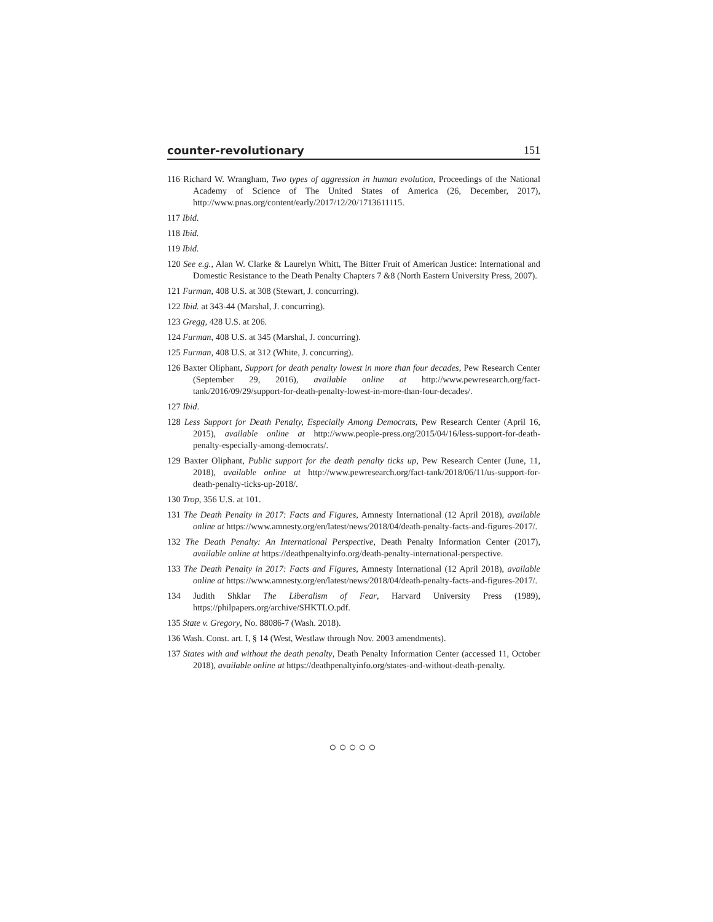counter-revolutionary 151
116 Richard W. Wrangham, Two types of aggression in human evolution, Proceedings of the National Academy of Science of The United States of America (26, December, 2017), http://www.pnas.org/content/early/2017/12/20/1713611115.
117 Ibid.
118 Ibid.
119 Ibid.
120 See e.g., Alan W. Clarke & Laurelyn Whitt, The Bitter Fruit of American Justice: International and Domestic Resistance to the Death Penalty Chapters 7 &8 (North Eastern University Press, 2007).
121 Furman, 408 U.S. at 308 (Stewart, J. concurring).
122 Ibid. at 343-44 (Marshal, J. concurring).
123 Gregg, 428 U.S. at 206.
124 Furman, 408 U.S. at 345 (Marshal, J. concurring).
125 Furman, 408 U.S. at 312 (White, J. concurring).
126 Baxter Oliphant, Support for death penalty lowest in more than four decades, Pew Research Center (September 29, 2016), available online at http://www.pewresearch.org/fact-tank/2016/09/29/support-for-death-penalty-lowest-in-more-than-four-decades/.
127 Ibid.
128 Less Support for Death Penalty, Especially Among Democrats, Pew Research Center (April 16, 2015), available online at http://www.people-press.org/2015/04/16/less-support-for-death-penalty-especially-among-democrats/.
129 Baxter Oliphant, Public support for the death penalty ticks up, Pew Research Center (June, 11, 2018), available online at http://www.pewresearch.org/fact-tank/2018/06/11/us-support-for-death-penalty-ticks-up-2018/.
130 Trop, 356 U.S. at 101.
131 The Death Penalty in 2017: Facts and Figures, Amnesty International (12 April 2018), available online at https://www.amnesty.org/en/latest/news/2018/04/death-penalty-facts-and-figures-2017/.
132 The Death Penalty: An International Perspective, Death Penalty Information Center (2017), available online at https://deathpenaltyinfo.org/death-penalty-international-perspective.
133 The Death Penalty in 2017: Facts and Figures, Amnesty International (12 April 2018), available online at https://www.amnesty.org/en/latest/news/2018/04/death-penalty-facts-and-figures-2017/.
134 Judith Shklar The Liberalism of Fear, Harvard University Press (1989), https://philpapers.org/archive/SHKTLO.pdf.
135 State v. Gregory, No. 88086-7 (Wash. 2018).
136 Wash. Const. art. I, § 14 (West, Westlaw through Nov. 2003 amendments).
137 States with and without the death penalty, Death Penalty Information Center (accessed 11, October 2018), available online at https://deathpenaltyinfo.org/states-and-without-death-penalty.
○○○○○